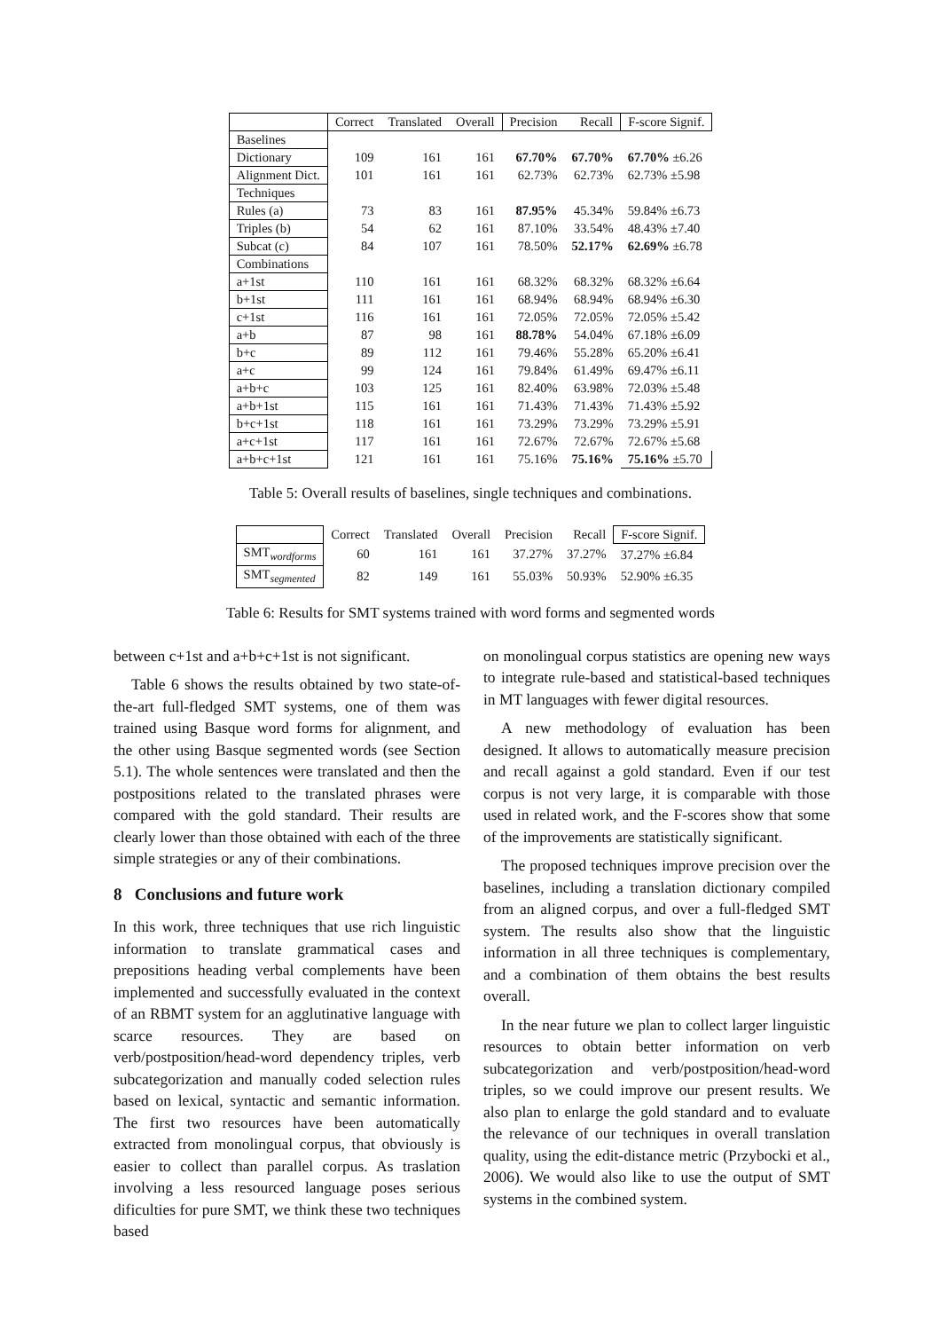| | Correct | Translated | Overall | Precision | Recall | F-score Signif. |
| --- | --- | --- | --- | --- | --- | --- |
| Baselines | | | | | | |
| Dictionary | 109 | 161 | 161 | 67.70% | 67.70% | 67.70% ±6.26 |
| Alignment Dict. | 101 | 161 | 161 | 62.73% | 62.73% | 62.73% ±5.98 |
| Techniques | | | | | | |
| Rules (a) | 73 | 83 | 161 | 87.95% | 45.34% | 59.84% ±6.73 |
| Triples (b) | 54 | 62 | 161 | 87.10% | 33.54% | 48.43% ±7.40 |
| Subcat (c) | 84 | 107 | 161 | 78.50% | 52.17% | 62.69% ±6.78 |
| Combinations | | | | | | |
| a+1st | 110 | 161 | 161 | 68.32% | 68.32% | 68.32% ±6.64 |
| b+1st | 111 | 161 | 161 | 68.94% | 68.94% | 68.94% ±6.30 |
| c+1st | 116 | 161 | 161 | 72.05% | 72.05% | 72.05% ±5.42 |
| a+b | 87 | 98 | 161 | 88.78% | 54.04% | 67.18% ±6.09 |
| b+c | 89 | 112 | 161 | 79.46% | 55.28% | 65.20% ±6.41 |
| a+c | 99 | 124 | 161 | 79.84% | 61.49% | 69.47% ±6.11 |
| a+b+c | 103 | 125 | 161 | 82.40% | 63.98% | 72.03% ±5.48 |
| a+b+1st | 115 | 161 | 161 | 71.43% | 71.43% | 71.43% ±5.92 |
| b+c+1st | 118 | 161 | 161 | 73.29% | 73.29% | 73.29% ±5.91 |
| a+c+1st | 117 | 161 | 161 | 72.67% | 72.67% | 72.67% ±5.68 |
| a+b+c+1st | 121 | 161 | 161 | 75.16% | 75.16% | 75.16% ±5.70 |
Table 5: Overall results of baselines, single techniques and combinations.
| | Correct | Translated | Overall | Precision | Recall | F-score Signif. |
| --- | --- | --- | --- | --- | --- | --- |
| SMT<sub>wordforms</sub> | 60 | 161 | 161 | 37.27% | 37.27% | 37.27% ±6.84 |
| SMT<sub>segmented</sub> | 82 | 149 | 161 | 55.03% | 50.93% | 52.90% ±6.35 |
Table 6: Results for SMT systems trained with word forms and segmented words
between c+1st and a+b+c+1st is not significant.
Table 6 shows the results obtained by two state-of-the-art full-fledged SMT systems, one of them was trained using Basque word forms for alignment, and the other using Basque segmented words (see Section 5.1). The whole sentences were translated and then the postpositions related to the translated phrases were compared with the gold standard. Their results are clearly lower than those obtained with each of the three simple strategies or any of their combinations.
8 Conclusions and future work
In this work, three techniques that use rich linguistic information to translate grammatical cases and prepositions heading verbal complements have been implemented and successfully evaluated in the context of an RBMT system for an agglutinative language with scarce resources. They are based on verb/postposition/head-word dependency triples, verb subcategorization and manually coded selection rules based on lexical, syntactic and semantic information. The first two resources have been automatically extracted from monolingual corpus, that obviously is easier to collect than parallel corpus. As traslation involving a less resourced language poses serious dificulties for pure SMT, we think these two techniques based
on monolingual corpus statistics are opening new ways to integrate rule-based and statistical-based techniques in MT languages with fewer digital resources.
A new methodology of evaluation has been designed. It allows to automatically measure precision and recall against a gold standard. Even if our test corpus is not very large, it is comparable with those used in related work, and the F-scores show that some of the improvements are statistically significant.
The proposed techniques improve precision over the baselines, including a translation dictionary compiled from an aligned corpus, and over a full-fledged SMT system. The results also show that the linguistic information in all three techniques is complementary, and a combination of them obtains the best results overall.
In the near future we plan to collect larger linguistic resources to obtain better information on verb subcategorization and verb/postposition/head-word triples, so we could improve our present results. We also plan to enlarge the gold standard and to evaluate the relevance of our techniques in overall translation quality, using the edit-distance metric (Przybocki et al., 2006). We would also like to use the output of SMT systems in the combined system.